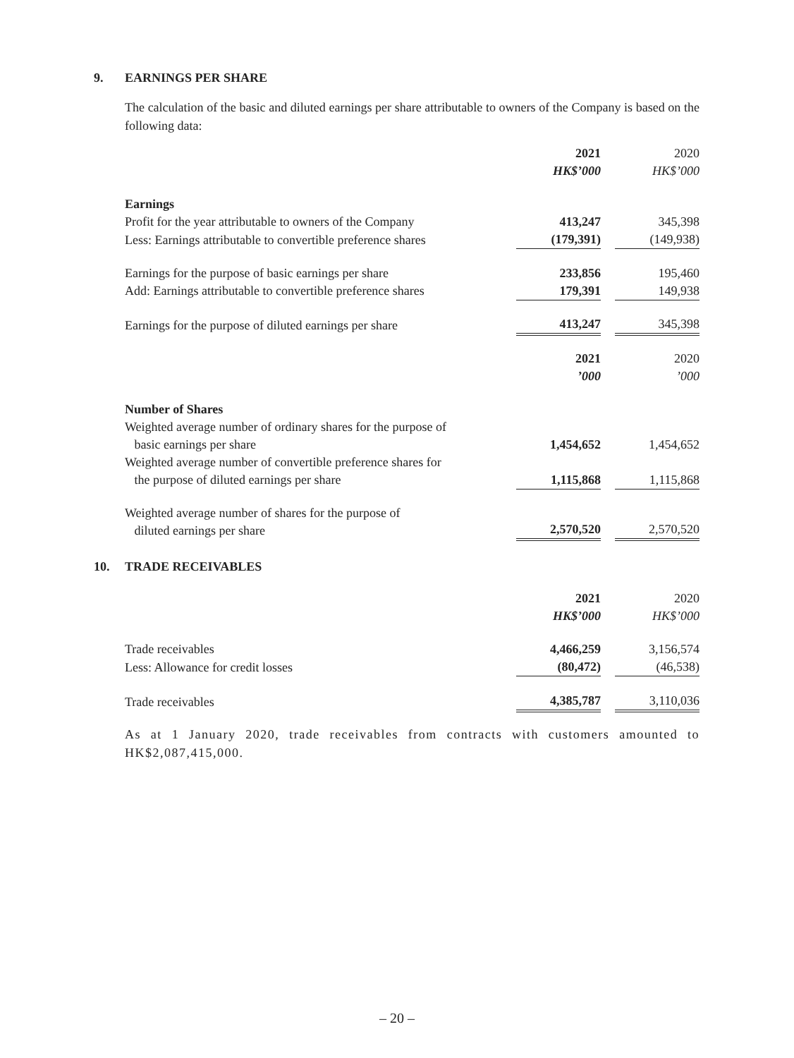9. EARNINGS PER SHARE
The calculation of the basic and diluted earnings per share attributable to owners of the Company is based on the following data:
| | 2021 | | 2020 |
| | HK$’000 | | HK$’000 |
| Earnings | | | |
| Profit for the year attributable to owners of the Company | 413,247 | | 345,398 |
| Less: Earnings attributable to convertible preference shares | (179,391) | | (149,938) |
| Earnings for the purpose of basic earnings per share | 233,856 | | 195,460 |
| Add: Earnings attributable to convertible preference shares | 179,391 | | 149,938 |
| Earnings for the purpose of diluted earnings per share | 413,247 | | 345,398 |
| | 2021 | | 2020 |
| | ’000 | | ’000 |
| Number of Shares | | | |
| Weighted average number of ordinary shares for the purpose of basic earnings per share | 1,454,652 | | 1,454,652 |
| Weighted average number of convertible preference shares for the purpose of diluted earnings per share | 1,115,868 | | 1,115,868 |
| Weighted average number of shares for the purpose of diluted earnings per share | 2,570,520 | | 2,570,520 |
10. TRADE RECEIVABLES
| | 2021 | | 2020 |
| | HK$’000 | | HK$’000 |
| Trade receivables | 4,466,259 | | 3,156,574 |
| Less: Allowance for credit losses | (80,472) | | (46,538) |
| Trade receivables | 4,385,787 | | 3,110,036 |
As at 1 January 2020, trade receivables from contracts with customers amounted to HK$2,087,415,000.
– 20 –